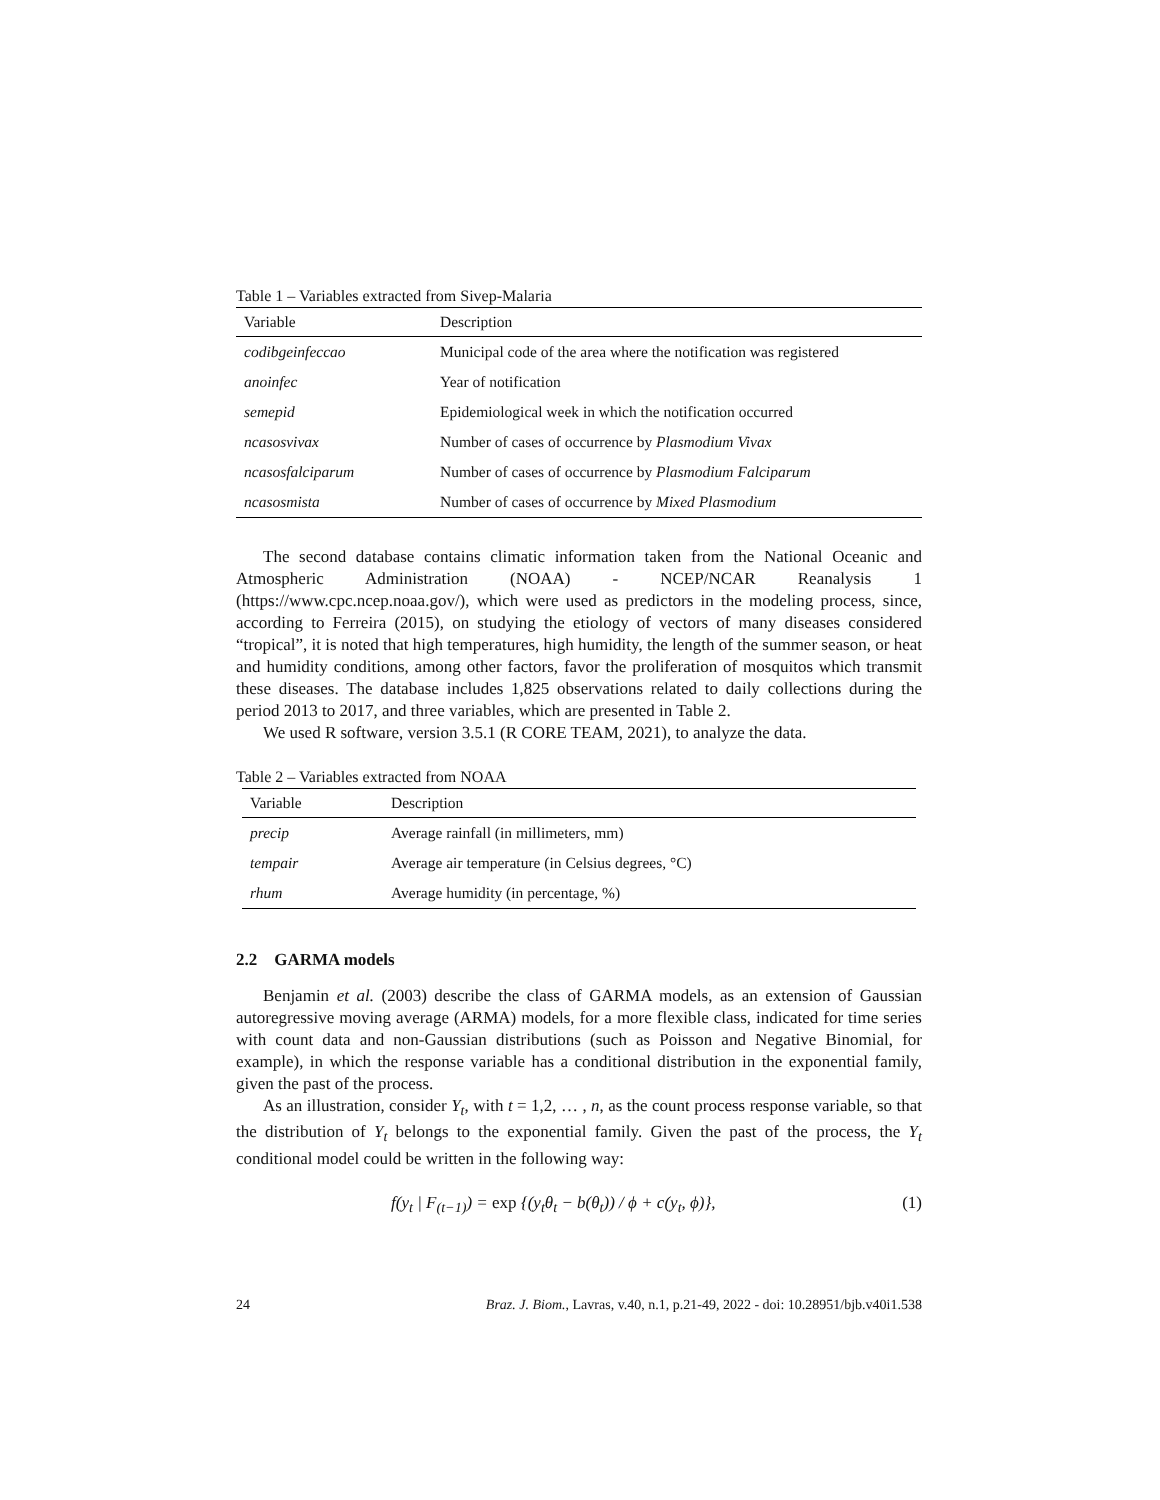Table 1 – Variables extracted from Sivep-Malaria
| Variable | Description |
| --- | --- |
| codibgeinfeccao | Municipal code of the area where the notification was registered |
| anoinfec | Year of notification |
| semepid | Epidemiological week in which the notification occurred |
| ncasosvivax | Number of cases of occurrence by Plasmodium Vivax |
| ncasosfalciparum | Number of cases of occurrence by Plasmodium Falciparum |
| ncasosmista | Number of cases of occurrence by Mixed Plasmodium |
The second database contains climatic information taken from the National Oceanic and Atmospheric Administration (NOAA) - NCEP/NCAR Reanalysis 1 (https://www.cpc.ncep.noaa.gov/), which were used as predictors in the modeling process, since, according to Ferreira (2015), on studying the etiology of vectors of many diseases considered “tropical”, it is noted that high temperatures, high humidity, the length of the summer season, or heat and humidity conditions, among other factors, favor the proliferation of mosquitos which transmit these diseases. The database includes 1,825 observations related to daily collections during the period 2013 to 2017, and three variables, which are presented in Table 2.
We used R software, version 3.5.1 (R CORE TEAM, 2021), to analyze the data.
Table 2 – Variables extracted from NOAA
| Variable | Description |
| --- | --- |
| precip | Average rainfall (in millimeters, mm) |
| tempair | Average air temperature (in Celsius degrees, °C) |
| rhum | Average humidity (in percentage, %) |
2.2 GARMA models
Benjamin et al. (2003) describe the class of GARMA models, as an extension of Gaussian autoregressive moving average (ARMA) models, for a more flexible class, indicated for time series with count data and non-Gaussian distributions (such as Poisson and Negative Binomial, for example), in which the response variable has a conditional distribution in the exponential family, given the past of the process.
As an illustration, consider Y<sub>t</sub>, with t = 1,2, … , n, as the count process response variable, so that the distribution of Y<sub>t</sub> belongs to the exponential family. Given the past of the process, the Y<sub>t</sub> conditional model could be written in the following way:
f(y<sub>t</sub> | F<sub>(t−1)</sub>) = exp {(y<sub>t</sub>θ<sub>t</sub> − b(θ<sub>t</sub>)) / ϕ + c(y<sub>t</sub>, ϕ)}, (1)
24 Braz. J. Biom., Lavras, v.40, n.1, p.21-49, 2022 - doi: 10.28951/bjb.v40i1.538